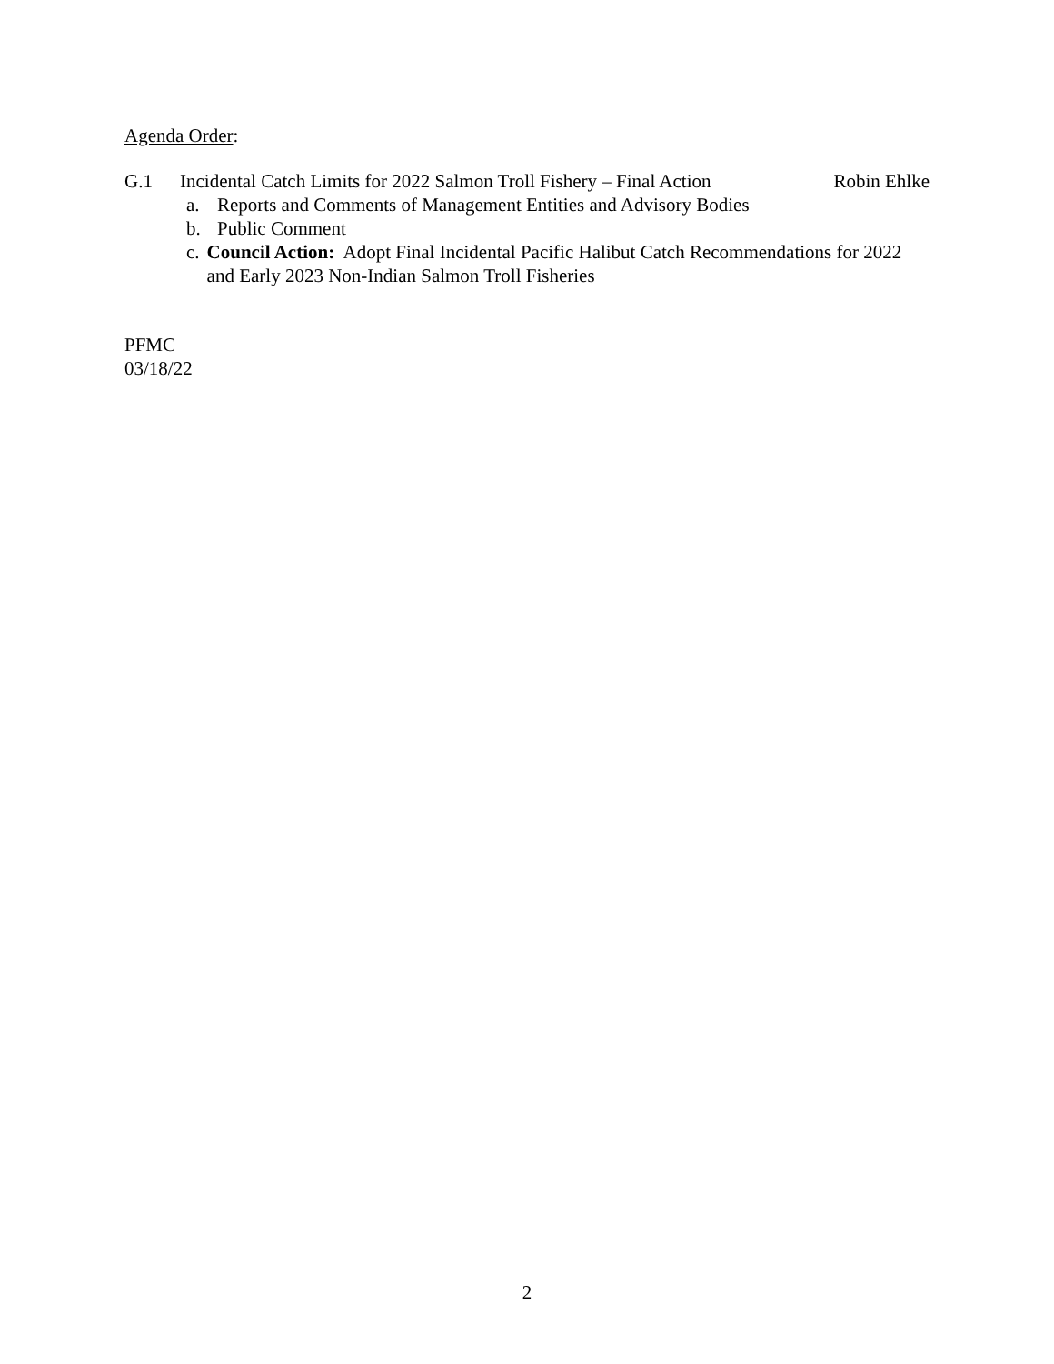Agenda Order:
G.1 Incidental Catch Limits for 2022 Salmon Troll Fishery – Final Action Robin Ehlke
a. Reports and Comments of Management Entities and Advisory Bodies
b. Public Comment
c. Council Action: Adopt Final Incidental Pacific Halibut Catch Recommendations for 2022 and Early 2023 Non-Indian Salmon Troll Fisheries
PFMC
03/18/22
2